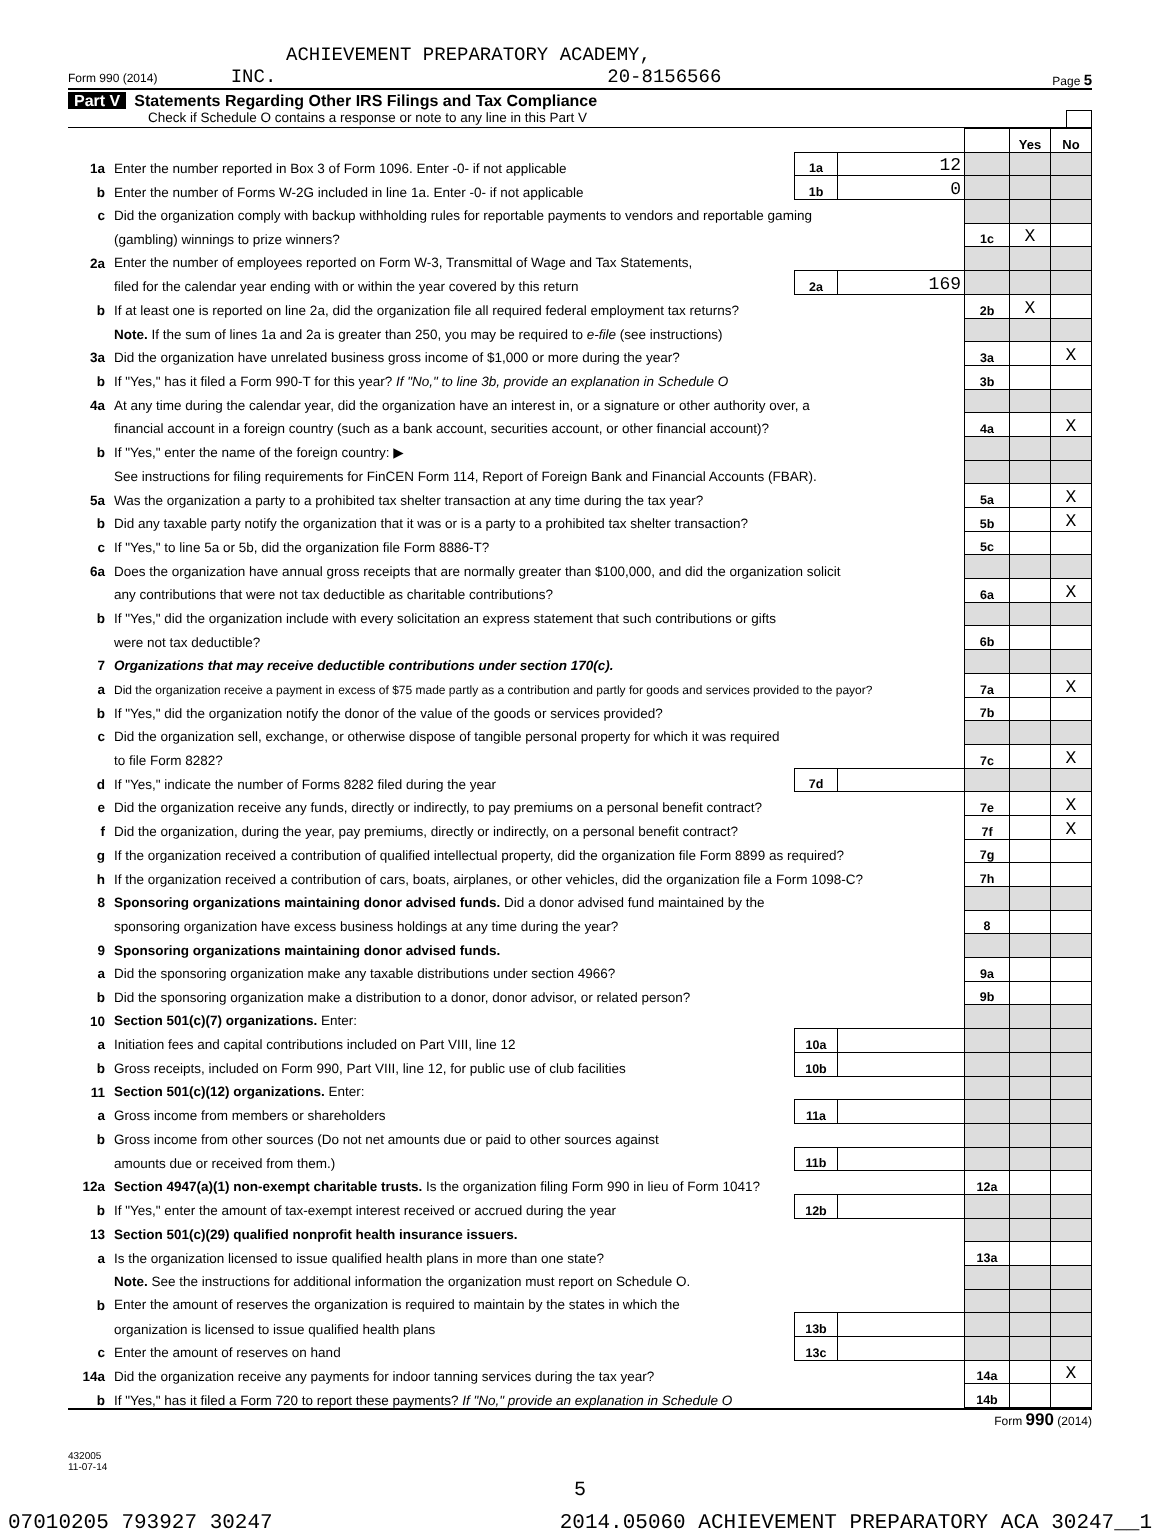ACHIEVEMENT PREPARATORY ACADEMY,
Form 990 (2014) INC. 20-8156566 Page 5
Part V Statements Regarding Other IRS Filings and Tax Compliance
Check if Schedule O contains a response or note to any line in this Part V
| | | | | | Yes | No |
| 1a | Enter the number reported in Box 3 of Form 1096. Enter -0- if not applicable | 1a | 12 | | | |
| b | Enter the number of Forms W-2G included in line 1a. Enter -0- if not applicable | 1b | 0 | | | |
| c | Did the organization comply with backup withholding rules for reportable payments to vendors and reportable gaming | | | | | |
| | (gambling) winnings to prize winners? | | | 1c | X | |
| 2a | Enter the number of employees reported on Form W-3, Transmittal of Wage and Tax Statements, | | | | | |
| | filed for the calendar year ending with or within the year covered by this return | 2a | 169 | | | |
| b | If at least one is reported on line 2a, did the organization file all required federal employment tax returns? | | | 2b | X | |
| | Note. If the sum of lines 1a and 2a is greater than 250, you may be required to e-file (see instructions) | | | | | |
| 3a | Did the organization have unrelated business gross income of $1,000 or more during the year? | | | 3a | | X |
| b | If "Yes," has it filed a Form 990-T for this year? If "No," to line 3b, provide an explanation in Schedule O | | | 3b | | |
| 4a | At any time during the calendar year, did the organization have an interest in, or a signature or other authority over, a | | | | | |
| | financial account in a foreign country (such as a bank account, securities account, or other financial account)? | | | 4a | | X |
| b | If "Yes," enter the name of the foreign country: ▶ | | | | | |
| | See instructions for filing requirements for FinCEN Form 114, Report of Foreign Bank and Financial Accounts (FBAR). | | | | | |
| 5a | Was the organization a party to a prohibited tax shelter transaction at any time during the tax year? | | | 5a | | X |
| b | Did any taxable party notify the organization that it was or is a party to a prohibited tax shelter transaction? | | | 5b | | X |
| c | If "Yes," to line 5a or 5b, did the organization file Form 8886-T? | | | 5c | | |
| 6a | Does the organization have annual gross receipts that are normally greater than $100,000, and did the organization solicit | | | | | |
| | any contributions that were not tax deductible as charitable contributions? | | | 6a | | X |
| b | If "Yes," did the organization include with every solicitation an express statement that such contributions or gifts | | | | | |
| | were not tax deductible? | | | 6b | | |
| 7 | Organizations that may receive deductible contributions under section 170(c). | | | | | |
| a | Did the organization receive a payment in excess of $75 made partly as a contribution and partly for goods and services provided to the payor? | | | 7a | | X |
| b | If "Yes," did the organization notify the donor of the value of the goods or services provided? | | | 7b | | |
| c | Did the organization sell, exchange, or otherwise dispose of tangible personal property for which it was required | | | | | |
| | to file Form 8282? | | | 7c | | X |
| d | If "Yes," indicate the number of Forms 8282 filed during the year | 7d | | | | |
| e | Did the organization receive any funds, directly or indirectly, to pay premiums on a personal benefit contract? | | | 7e | | X |
| f | Did the organization, during the year, pay premiums, directly or indirectly, on a personal benefit contract? | | | 7f | | X |
| g | If the organization received a contribution of qualified intellectual property, did the organization file Form 8899 as required? | | | 7g | | |
| h | If the organization received a contribution of cars, boats, airplanes, or other vehicles, did the organization file a Form 1098-C? | | | 7h | | |
| 8 | Sponsoring organizations maintaining donor advised funds. Did a donor advised fund maintained by the | | | | | |
| | sponsoring organization have excess business holdings at any time during the year? | | | 8 | | |
| 9 | Sponsoring organizations maintaining donor advised funds. | | | | | |
| a | Did the sponsoring organization make any taxable distributions under section 4966? | | | 9a | | |
| b | Did the sponsoring organization make a distribution to a donor, donor advisor, or related person? | | | 9b | | |
| 10 | Section 501(c)(7) organizations. Enter: | | | | | |
| a | Initiation fees and capital contributions included on Part VIII, line 12 | 10a | | | | |
| b | Gross receipts, included on Form 990, Part VIII, line 12, for public use of club facilities | 10b | | | | |
| 11 | Section 501(c)(12) organizations. Enter: | | | | | |
| a | Gross income from members or shareholders | 11a | | | | |
| b | Gross income from other sources (Do not net amounts due or paid to other sources against | | | | | |
| | amounts due or received from them.) | 11b | | | | |
| 12a | Section 4947(a)(1) non-exempt charitable trusts. Is the organization filing Form 990 in lieu of Form 1041? | | | 12a | | |
| b | If "Yes," enter the amount of tax-exempt interest received or accrued during the year | 12b | | | | |
| 13 | Section 501(c)(29) qualified nonprofit health insurance issuers. | | | | | |
| a | Is the organization licensed to issue qualified health plans in more than one state? | | | 13a | | |
| | Note. See the instructions for additional information the organization must report on Schedule O. | | | | | |
| b | Enter the amount of reserves the organization is required to maintain by the states in which the | | | | | |
| | organization is licensed to issue qualified health plans | 13b | | | | |
| c | Enter the amount of reserves on hand | 13c | | | | |
| 14a | Did the organization receive any payments for indoor tanning services during the tax year? | | | 14a | | X |
| b | If "Yes," has it filed a Form 720 to report these payments? If "No," provide an explanation in Schedule O | | | 14b | | |
Form 990 (2014)
432005
11-07-14
5
07010205 793927 30247 2014.05060 ACHIEVEMENT PREPARATORY ACA 30247__1